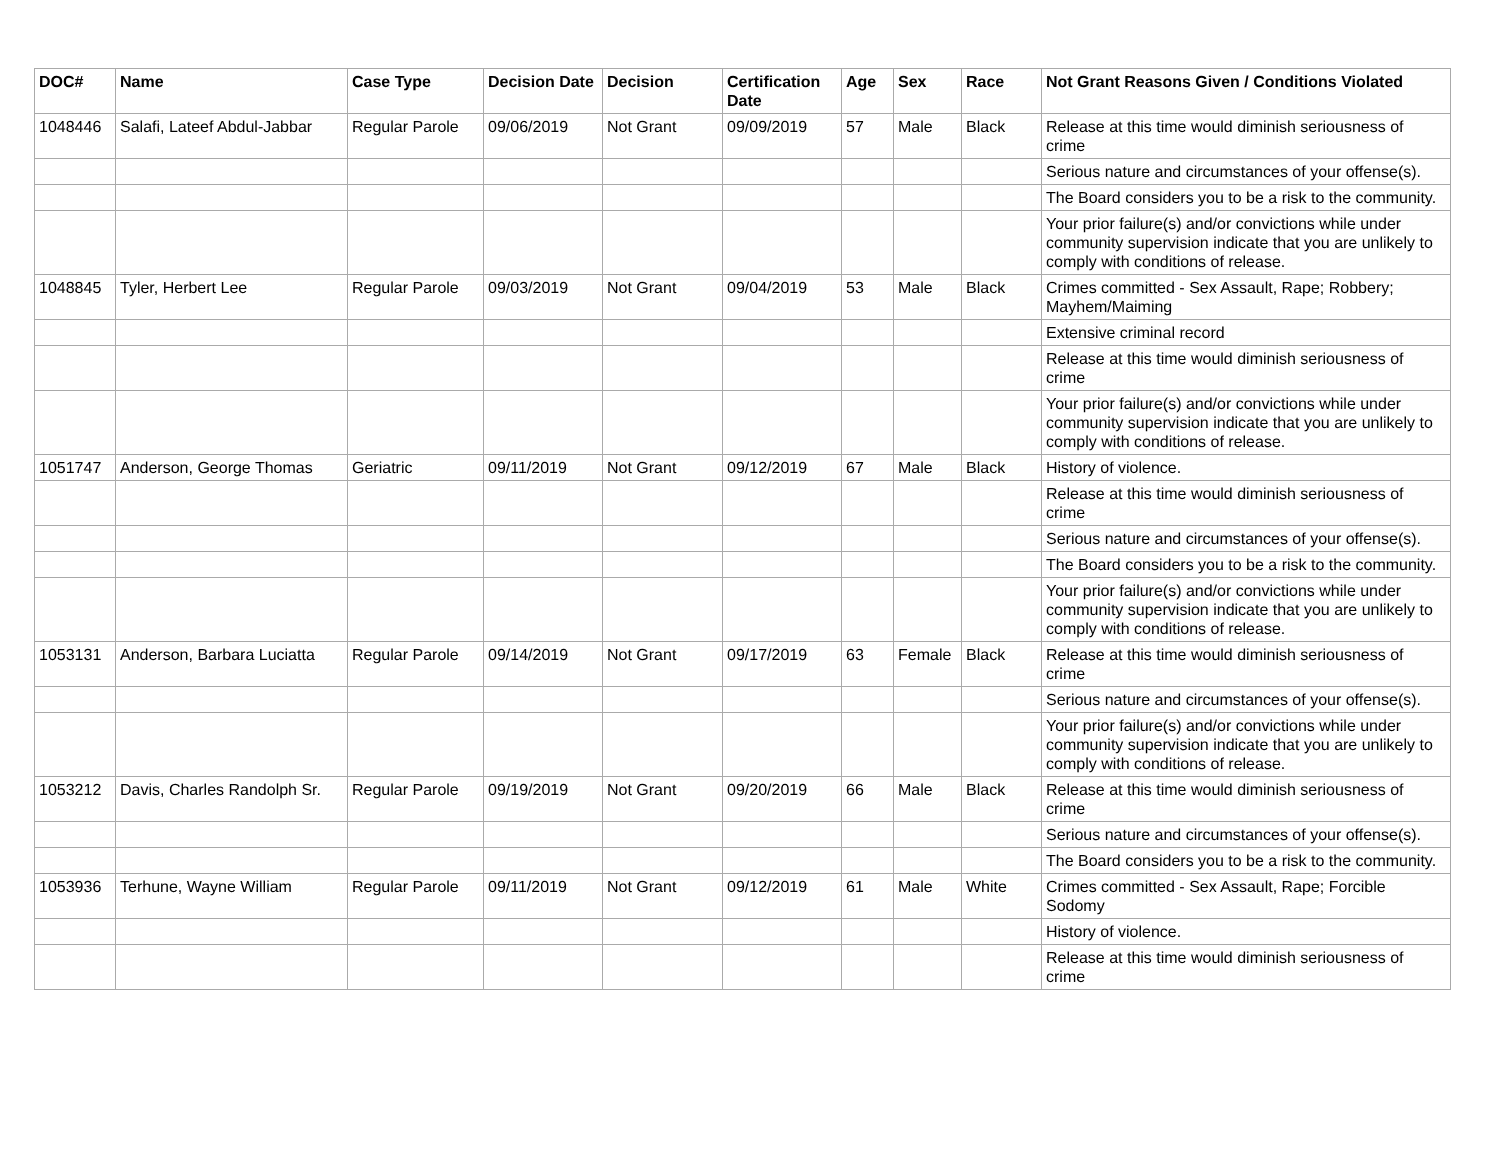| DOC# | Name | Case Type | Decision Date | Decision | Certification Date | Age | Sex | Race | Not Grant Reasons Given / Conditions Violated |
| --- | --- | --- | --- | --- | --- | --- | --- | --- | --- |
| 1048446 | Salafi, Lateef Abdul-Jabbar | Regular Parole | 09/06/2019 | Not Grant | 09/09/2019 | 57 | Male | Black | Release at this time would diminish seriousness of crime |
| | | | | | | | | | Serious nature and circumstances of your offense(s). |
| | | | | | | | | | The Board considers you to be a risk to the community. |
| | | | | | | | | | Your prior failure(s) and/or convictions while under community supervision indicate that you are unlikely to comply with conditions of release. |
| 1048845 | Tyler, Herbert Lee | Regular Parole | 09/03/2019 | Not Grant | 09/04/2019 | 53 | Male | Black | Crimes committed - Sex Assault, Rape; Robbery; Mayhem/Maiming |
| | | | | | | | | | Extensive criminal record |
| | | | | | | | | | Release at this time would diminish seriousness of crime |
| | | | | | | | | | Your prior failure(s) and/or convictions while under community supervision indicate that you are unlikely to comply with conditions of release. |
| 1051747 | Anderson, George Thomas | Geriatric | 09/11/2019 | Not Grant | 09/12/2019 | 67 | Male | Black | History of violence. |
| | | | | | | | | | Release at this time would diminish seriousness of crime |
| | | | | | | | | | Serious nature and circumstances of your offense(s). |
| | | | | | | | | | The Board considers you to be a risk to the community. |
| | | | | | | | | | Your prior failure(s) and/or convictions while under community supervision indicate that you are unlikely to comply with conditions of release. |
| 1053131 | Anderson, Barbara Luciatta | Regular Parole | 09/14/2019 | Not Grant | 09/17/2019 | 63 | Female | Black | Release at this time would diminish seriousness of crime |
| | | | | | | | | | Serious nature and circumstances of your offense(s). |
| | | | | | | | | | Your prior failure(s) and/or convictions while under community supervision indicate that you are unlikely to comply with conditions of release. |
| 1053212 | Davis, Charles Randolph Sr. | Regular Parole | 09/19/2019 | Not Grant | 09/20/2019 | 66 | Male | Black | Release at this time would diminish seriousness of crime |
| | | | | | | | | | Serious nature and circumstances of your offense(s). |
| | | | | | | | | | The Board considers you to be a risk to the community. |
| 1053936 | Terhune, Wayne William | Regular Parole | 09/11/2019 | Not Grant | 09/12/2019 | 61 | Male | White | Crimes committed - Sex Assault, Rape; Forcible Sodomy |
| | | | | | | | | | History of violence. |
| | | | | | | | | | Release at this time would diminish seriousness of crime |